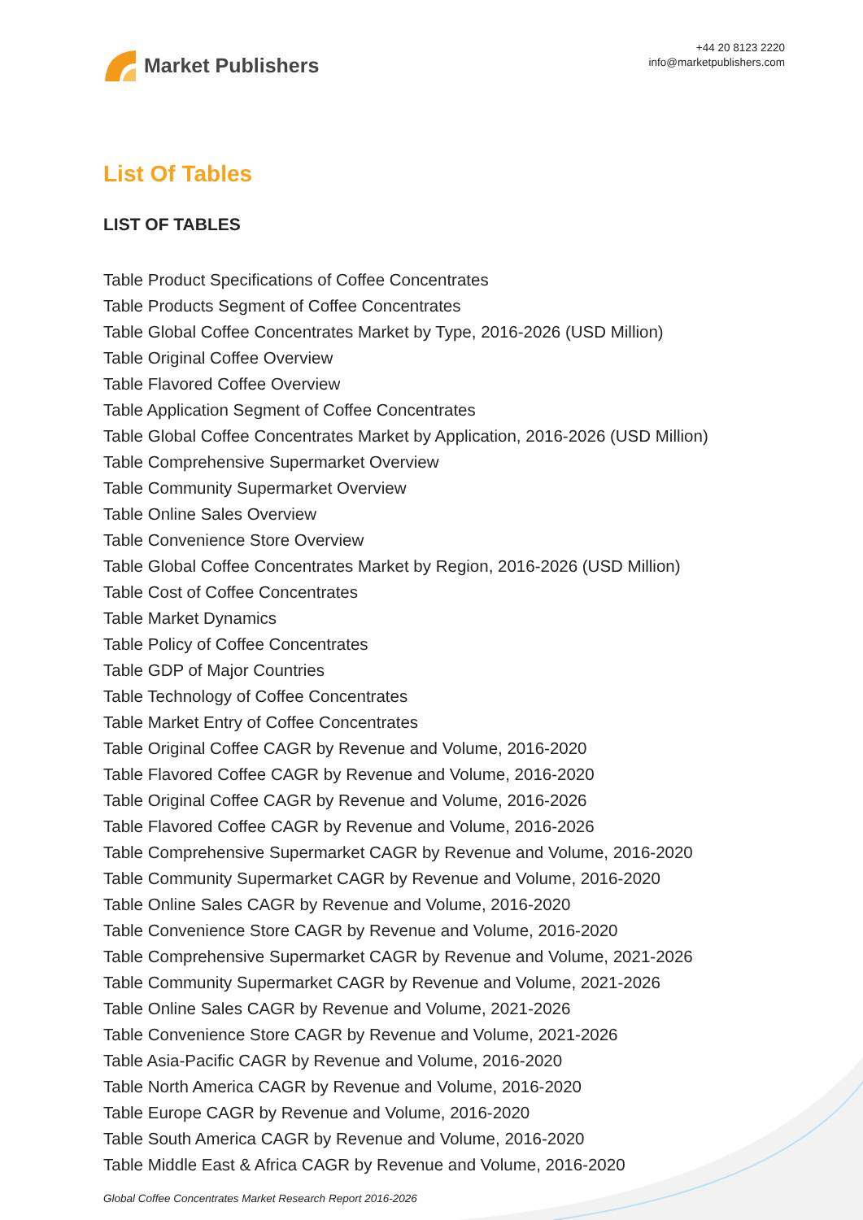Market Publishers
+44 20 8123 2220
info@marketpublishers.com
List Of Tables
LIST OF TABLES
Table Product Specifications of Coffee Concentrates
Table Products Segment of Coffee Concentrates
Table Global Coffee Concentrates Market by Type, 2016-2026 (USD Million)
Table Original Coffee Overview
Table Flavored Coffee Overview
Table Application Segment of Coffee Concentrates
Table Global Coffee Concentrates Market by Application, 2016-2026 (USD Million)
Table Comprehensive Supermarket Overview
Table Community Supermarket Overview
Table Online Sales Overview
Table Convenience Store Overview
Table Global Coffee Concentrates Market by Region, 2016-2026 (USD Million)
Table Cost of Coffee Concentrates
Table Market Dynamics
Table Policy of Coffee Concentrates
Table GDP of Major Countries
Table Technology of Coffee Concentrates
Table Market Entry of Coffee Concentrates
Table Original Coffee CAGR by Revenue and Volume, 2016-2020
Table Flavored Coffee CAGR by Revenue and Volume, 2016-2020
Table Original Coffee CAGR by Revenue and Volume, 2016-2026
Table Flavored Coffee CAGR by Revenue and Volume, 2016-2026
Table Comprehensive Supermarket CAGR by Revenue and Volume, 2016-2020
Table Community Supermarket CAGR by Revenue and Volume, 2016-2020
Table Online Sales CAGR by Revenue and Volume, 2016-2020
Table Convenience Store CAGR by Revenue and Volume, 2016-2020
Table Comprehensive Supermarket CAGR by Revenue and Volume, 2021-2026
Table Community Supermarket CAGR by Revenue and Volume, 2021-2026
Table Online Sales CAGR by Revenue and Volume, 2021-2026
Table Convenience Store CAGR by Revenue and Volume, 2021-2026
Table Asia-Pacific CAGR by Revenue and Volume, 2016-2020
Table North America CAGR by Revenue and Volume, 2016-2020
Table Europe CAGR by Revenue and Volume, 2016-2020
Table South America CAGR by Revenue and Volume, 2016-2020
Table Middle East & Africa CAGR by Revenue and Volume, 2016-2020
Global Coffee Concentrates Market Research Report 2016-2026